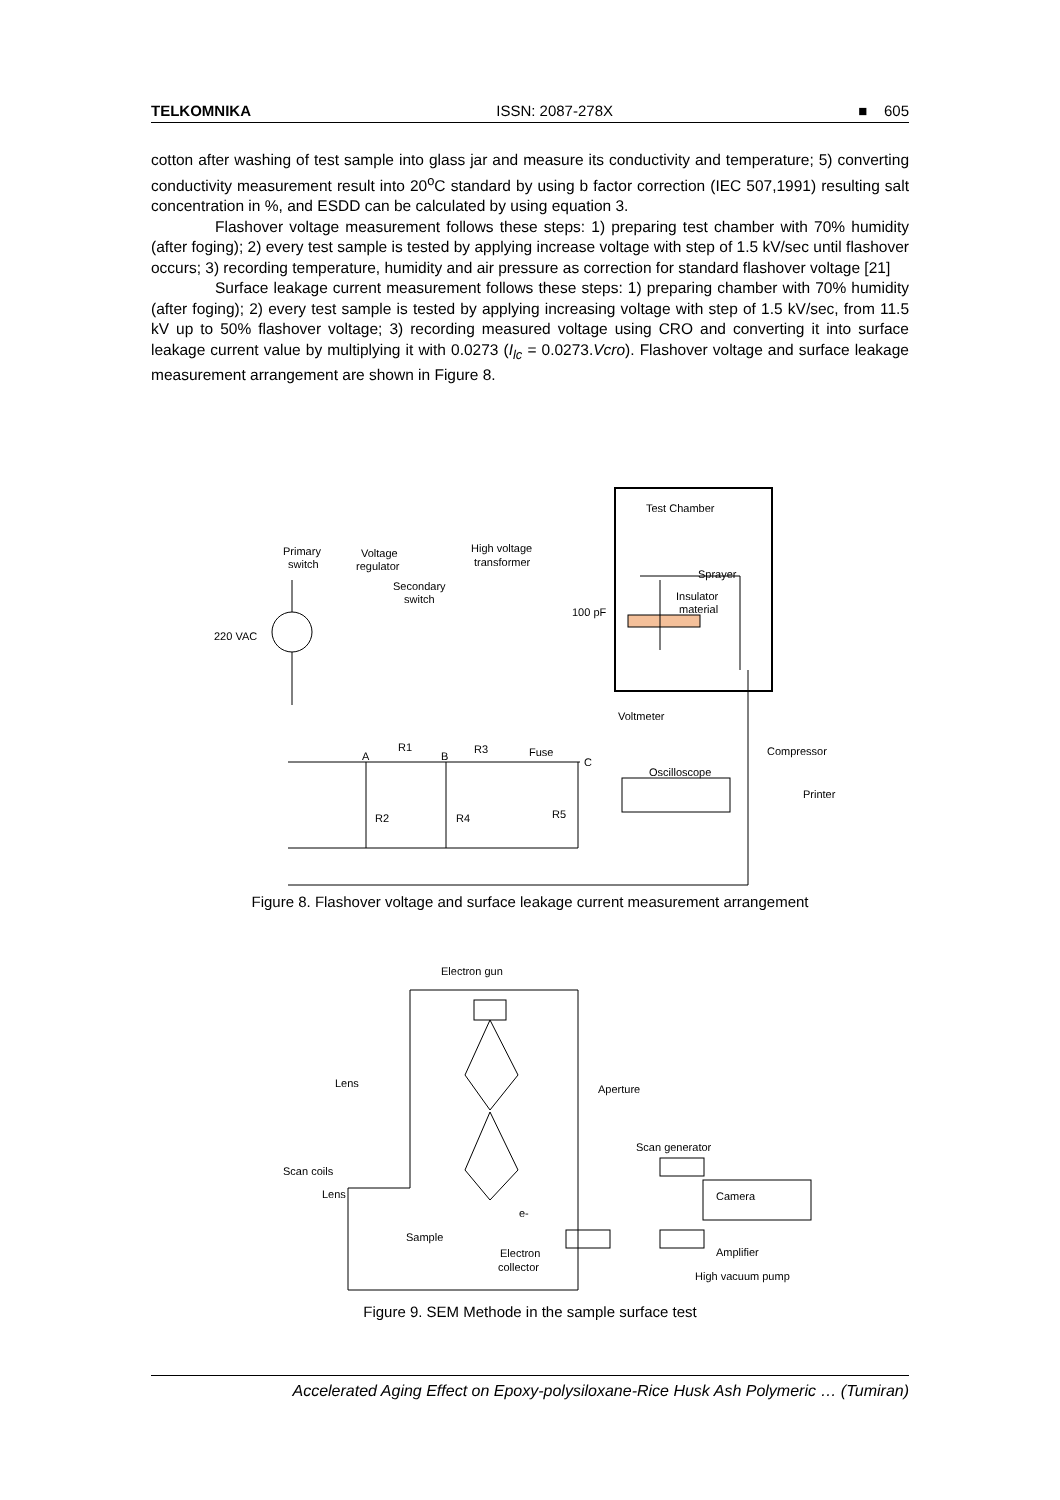TELKOMNIKA ISSN: 2087-278X ■ 605
cotton after washing of test sample into glass jar and measure its conductivity and temperature; 5) converting conductivity measurement result into 20<sup>o</sup>C standard by using b factor correction (IEC 507,1991) resulting salt concentration in %, and ESDD can be calculated by using equation 3.
Flashover voltage measurement follows these steps: 1) preparing test chamber with 70% humidity (after foging); 2) every test sample is tested by applying increase voltage with step of 1.5 kV/sec until flashover occurs; 3) recording temperature, humidity and air pressure as correction for standard flashover voltage [21]
Surface leakage current measurement follows these steps: 1) preparing chamber with 70% humidity (after foging); 2) every test sample is tested by applying increasing voltage with step of 1.5 kV/sec, from 11.5 kV up to 50% flashover voltage; 3) recording measured voltage using CRO and converting it into surface leakage current value by multiplying it with 0.0273 (I<sub>lc</sub> = 0.0273.Vcro). Flashover voltage and surface leakage measurement arrangement are shown in Figure 8.
Test Chamber
Primary
switch
Voltage
regulator
High voltage
transformer
Secondary
switch
Sprayer
Insulator
material
100 pF
220 VAC
Voltmeter
Compressor
Oscilloscope
Printer
R1
R3
Fuse
A
B
C
R2
R4
R5
Figure 8. Flashover voltage and surface leakage current measurement arrangement
Electron gun
Lens
Aperture
Scan generator
Scan coils
Lens
Camera
e-
Sample
Electron
collector
Amplifier
High vacuum pump
Figure 9. SEM Methode in the sample surface test
Accelerated Aging Effect on Epoxy-polysiloxane-Rice Husk Ash Polymeric … (Tumiran)